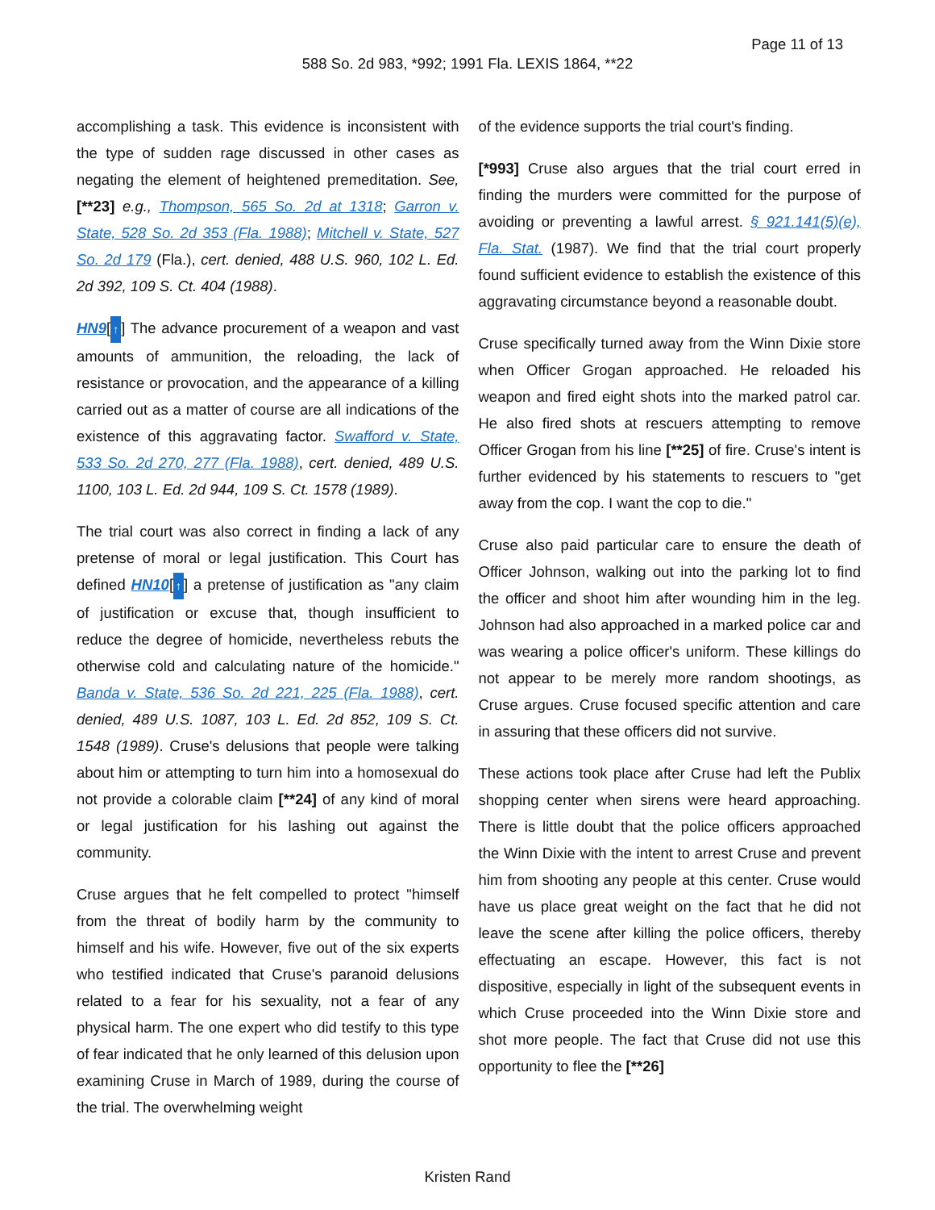Page 11 of 13
588 So. 2d 983, *992; 1991 Fla. LEXIS 1864, **22
accomplishing a task. This evidence is inconsistent with the type of sudden rage discussed in other cases as negating the element of heightened premeditation. See, [**23] e.g., Thompson, 565 So. 2d at 1318; Garron v. State, 528 So. 2d 353 (Fla. 1988); Mitchell v. State, 527 So. 2d 179 (Fla.), cert. denied, 488 U.S. 960, 102 L. Ed. 2d 392, 109 S. Ct. 404 (1988).
HN9[↑] The advance procurement of a weapon and vast amounts of ammunition, the reloading, the lack of resistance or provocation, and the appearance of a killing carried out as a matter of course are all indications of the existence of this aggravating factor. Swafford v. State, 533 So. 2d 270, 277 (Fla. 1988), cert. denied, 489 U.S. 1100, 103 L. Ed. 2d 944, 109 S. Ct. 1578 (1989).
The trial court was also correct in finding a lack of any pretense of moral or legal justification. This Court has defined HN10[↑] a pretense of justification as "any claim of justification or excuse that, though insufficient to reduce the degree of homicide, nevertheless rebuts the otherwise cold and calculating nature of the homicide." Banda v. State, 536 So. 2d 221, 225 (Fla. 1988), cert. denied, 489 U.S. 1087, 103 L. Ed. 2d 852, 109 S. Ct. 1548 (1989). Cruse's delusions that people were talking about him or attempting to turn him into a homosexual do not provide a colorable claim [**24] of any kind of moral or legal justification for his lashing out against the community.
Cruse argues that he felt compelled to protect "himself from the threat of bodily harm by the community to himself and his wife. However, five out of the six experts who testified indicated that Cruse's paranoid delusions related to a fear for his sexuality, not a fear of any physical harm. The one expert who did testify to this type of fear indicated that he only learned of this delusion upon examining Cruse in March of 1989, during the course of the trial. The overwhelming weight
of the evidence supports the trial court's finding.
[*993] Cruse also argues that the trial court erred in finding the murders were committed for the purpose of avoiding or preventing a lawful arrest. § 921.141(5)(e), Fla. Stat. (1987). We find that the trial court properly found sufficient evidence to establish the existence of this aggravating circumstance beyond a reasonable doubt.
Cruse specifically turned away from the Winn Dixie store when Officer Grogan approached. He reloaded his weapon and fired eight shots into the marked patrol car. He also fired shots at rescuers attempting to remove Officer Grogan from his line [**25] of fire. Cruse's intent is further evidenced by his statements to rescuers to "get away from the cop. I want the cop to die."
Cruse also paid particular care to ensure the death of Officer Johnson, walking out into the parking lot to find the officer and shoot him after wounding him in the leg. Johnson had also approached in a marked police car and was wearing a police officer's uniform. These killings do not appear to be merely more random shootings, as Cruse argues. Cruse focused specific attention and care in assuring that these officers did not survive.
These actions took place after Cruse had left the Publix shopping center when sirens were heard approaching. There is little doubt that the police officers approached the Winn Dixie with the intent to arrest Cruse and prevent him from shooting any people at this center. Cruse would have us place great weight on the fact that he did not leave the scene after killing the police officers, thereby effectuating an escape. However, this fact is not dispositive, especially in light of the subsequent events in which Cruse proceeded into the Winn Dixie store and shot more people. The fact that Cruse did not use this opportunity to flee the [**26]
Kristen Rand